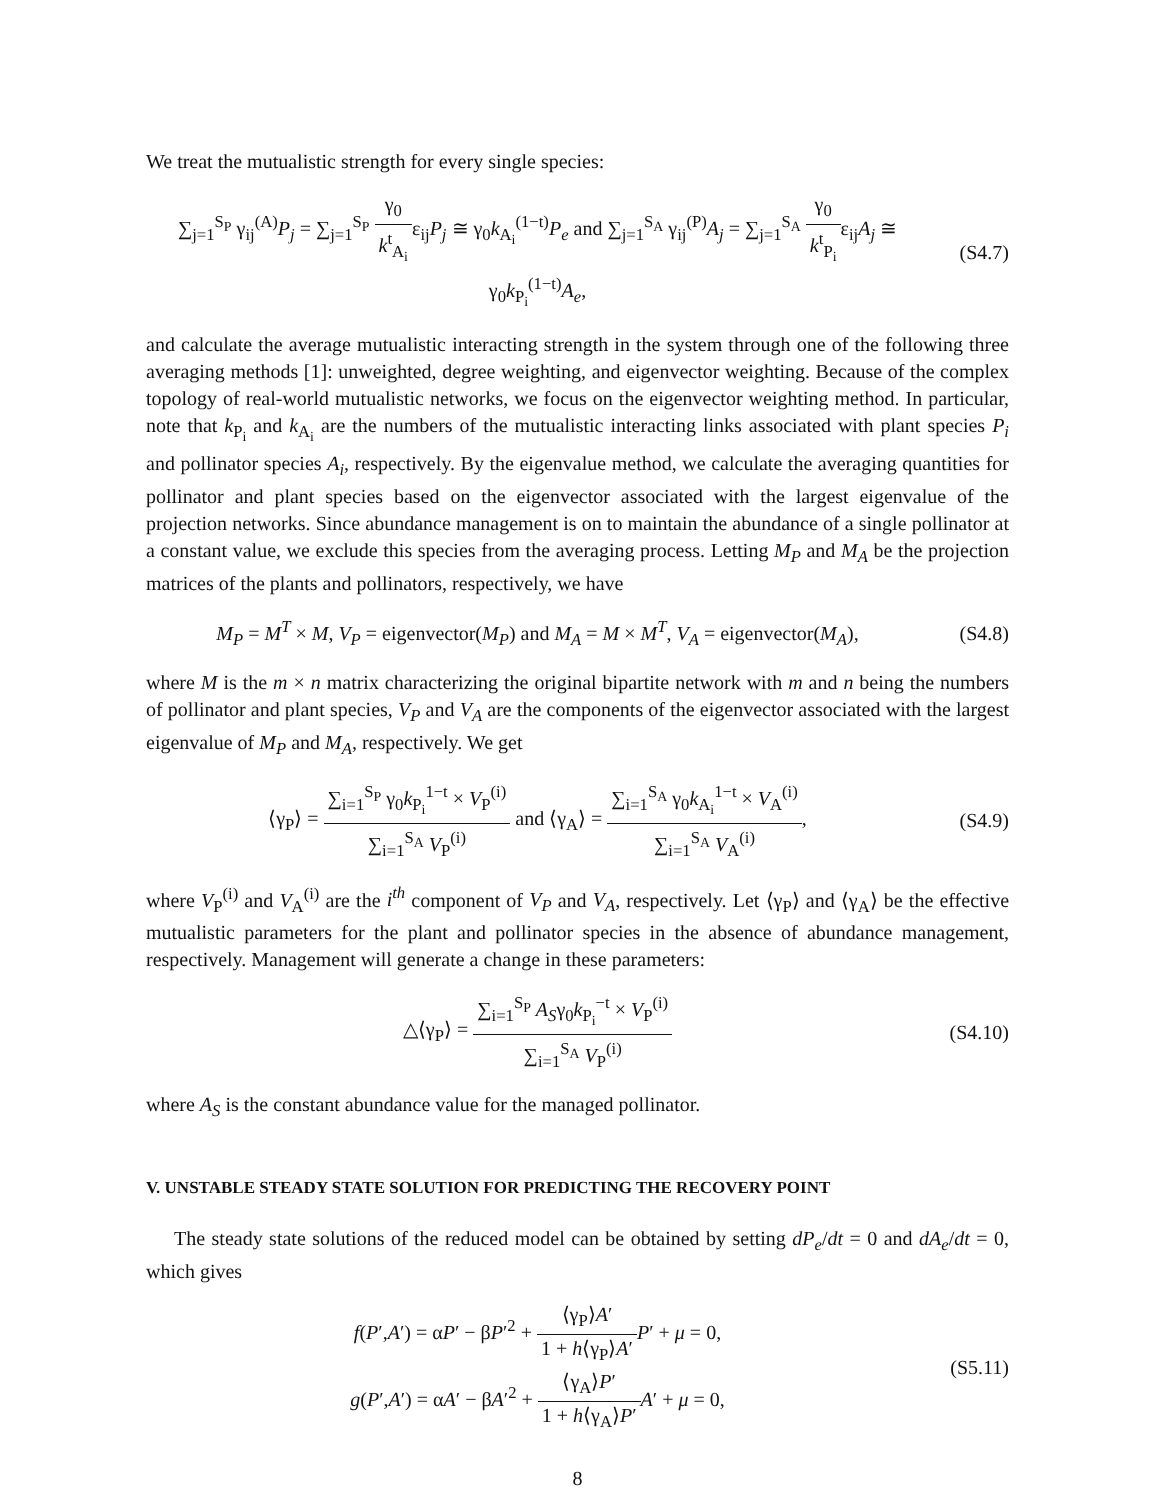We treat the mutualistic strength for every single species:
∑<sub>j=1</sub><sup>S<sub>P</sub></sup> γ<sub>ij</sub><sup>(A)</sup>P<sub>j</sub> = ∑<sub>j=1</sub><sup>S<sub>P</sub></sup> γ<sub>0</sub> k<sup>t</sup><sub>A<sub>i</sub></sub>ε<sub>ij</sub>P<sub>j</sub> ≅ γ<sub>0</sub>k<sub>A<sub>i</sub></sub><sup>(1−t)</sup>P<sub>e</sub> and ∑<sub>j=1</sub><sup>S<sub>A</sub></sup> γ<sub>ij</sub><sup>(P)</sup>A<sub>j</sub> = ∑<sub>j=1</sub><sup>S<sub>A</sub></sup> γ<sub>0</sub> k<sup>t</sup><sub>P<sub>i</sub></sub>ε<sub>ij</sub>A<sub>j</sub> ≅ γ<sub>0</sub>k<sub>P<sub>i</sub></sub><sup>(1−t)</sup>A<sub>e</sub>,
(S4.7)
and calculate the average mutualistic interacting strength in the system through one of the following three averaging methods [1]: unweighted, degree weighting, and eigenvector weighting. Because of the complex topology of real-world mutualistic networks, we focus on the eigenvector weighting method. In particular, note that k<sub>P<sub>i</sub></sub> and k<sub>A<sub>i</sub></sub> are the numbers of the mutualistic interacting links associated with plant species P<sub>i</sub> and pollinator species A<sub>i</sub>, respectively. By the eigenvalue method, we calculate the averaging quantities for pollinator and plant species based on the eigenvector associated with the largest eigenvalue of the projection networks. Since abundance management is on to maintain the abundance of a single pollinator at a constant value, we exclude this species from the averaging process. Letting M<sub>P</sub> and M<sub>A</sub> be the projection matrices of the plants and pollinators, respectively, we have
M<sub>P</sub> = M<sup>T</sup> × M, V<sub>P</sub> = eigenvector(M<sub>P</sub>) and M<sub>A</sub> = M × M<sup>T</sup>, V<sub>A</sub> = eigenvector(M<sub>A</sub>),
(S4.8)
where M is the m × n matrix characterizing the original bipartite network with m and n being the numbers of pollinator and plant species, V<sub>P</sub> and V<sub>A</sub> are the components of the eigenvector associated with the largest eigenvalue of M<sub>P</sub> and M<sub>A</sub>, respectively. We get
⟨γ<sub>P</sub>⟩ = ∑<sub>i=1</sub><sup>S<sub>P</sub></sup> γ<sub>0</sub>k<sub>P<sub>i</sub></sub><sup>1−t</sup> × V<sub>P</sub><sup>(i)</sup> ∑<sub>i=1</sub><sup>S<sub>A</sub></sup> V<sub>P</sub><sup>(i)</sup> and ⟨γ<sub>A</sub>⟩ = ∑<sub>i=1</sub><sup>S<sub>A</sub></sup> γ<sub>0</sub>k<sub>A<sub>i</sub></sub><sup>1−t</sup> × V<sub>A</sub><sup>(i)</sup> ∑<sub>i=1</sub><sup>S<sub>A</sub></sup> V<sub>A</sub><sup>(i)</sup>,
(S4.9)
where V<sub>P</sub><sup>(i)</sup> and V<sub>A</sub><sup>(i)</sup> are the i<sup>th</sup> component of V<sub>P</sub> and V<sub>A</sub>, respectively. Let ⟨γ<sub>P</sub>⟩ and ⟨γ<sub>A</sub>⟩ be the effective mutualistic parameters for the plant and pollinator species in the absence of abundance management, respectively. Management will generate a change in these parameters:
△⟨γ<sub>P</sub>⟩ = ∑<sub>i=1</sub><sup>S<sub>P</sub></sup> A<sub>S</sub>γ<sub>0</sub>k<sub>P<sub>i</sub></sub><sup>−t</sup> × V<sub>P</sub><sup>(i)</sup> ∑<sub>i=1</sub><sup>S<sub>A</sub></sup> V<sub>P</sub><sup>(i)</sup>
(S4.10)
where A<sub>S</sub> is the constant abundance value for the managed pollinator.
V. UNSTABLE STEADY STATE SOLUTION FOR PREDICTING THE RECOVERY POINT
The steady state solutions of the reduced model can be obtained by setting dP<sub>e</sub>/dt = 0 and dA<sub>e</sub>/dt = 0, which gives
f(P′,A′) = αP′ − βP′<sup>2</sup> + ⟨γ<sub>P</sub>⟩A′ 1 + h⟨γ<sub>P</sub>⟩A′P′ + μ = 0,
g(P′,A′) = αA′ − βA′<sup>2</sup> + ⟨γ<sub>A</sub>⟩P′ 1 + h⟨γ<sub>A</sub>⟩P′A′ + μ = 0,
(S5.11)
8